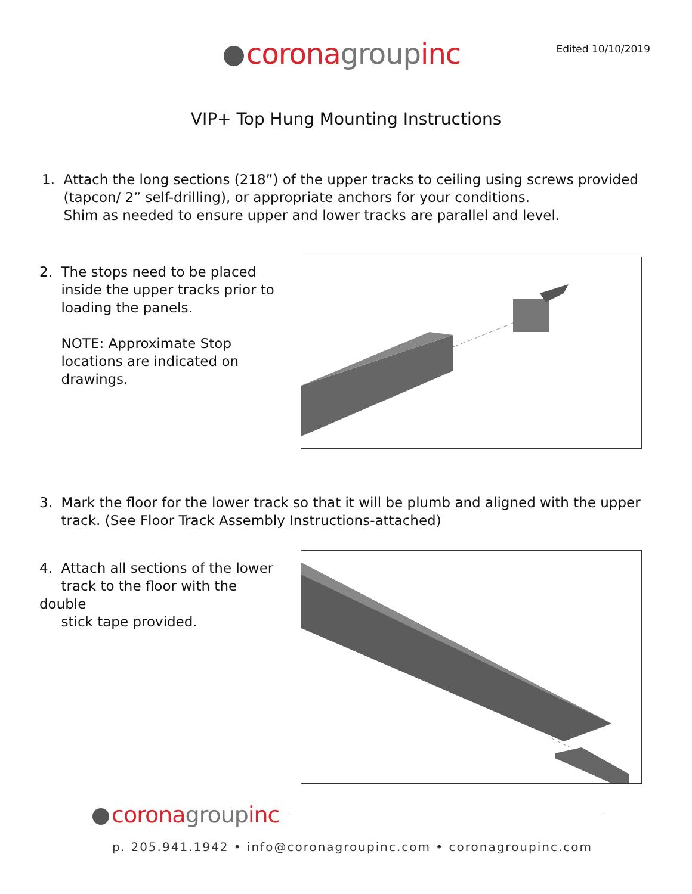corona group inc
Edited 10/10/2019
VIP+ Top Hung Mounting Instructions
1. Attach the long sections (218”) of the upper tracks to ceiling using screws provided
(tapcon/ 2” self-drilling), or appropriate anchors for your conditions.
Shim as needed to ensure upper and lower tracks are parallel and level.
2. The stops need to be placed
inside the upper tracks prior to
loading the panels.
NOTE: Approximate Stop
locations are indicated on
drawings.
3. Mark the floor for the lower track so that it will be plumb and aligned with the upper
track. (See Floor Track Assembly Instructions-attached)
4. Attach all sections of the lower
track to the floor with the double
stick tape provided.
corona group inc
p. 205.941.1942 • info@coronagroupinc.com • coronagroupinc.com